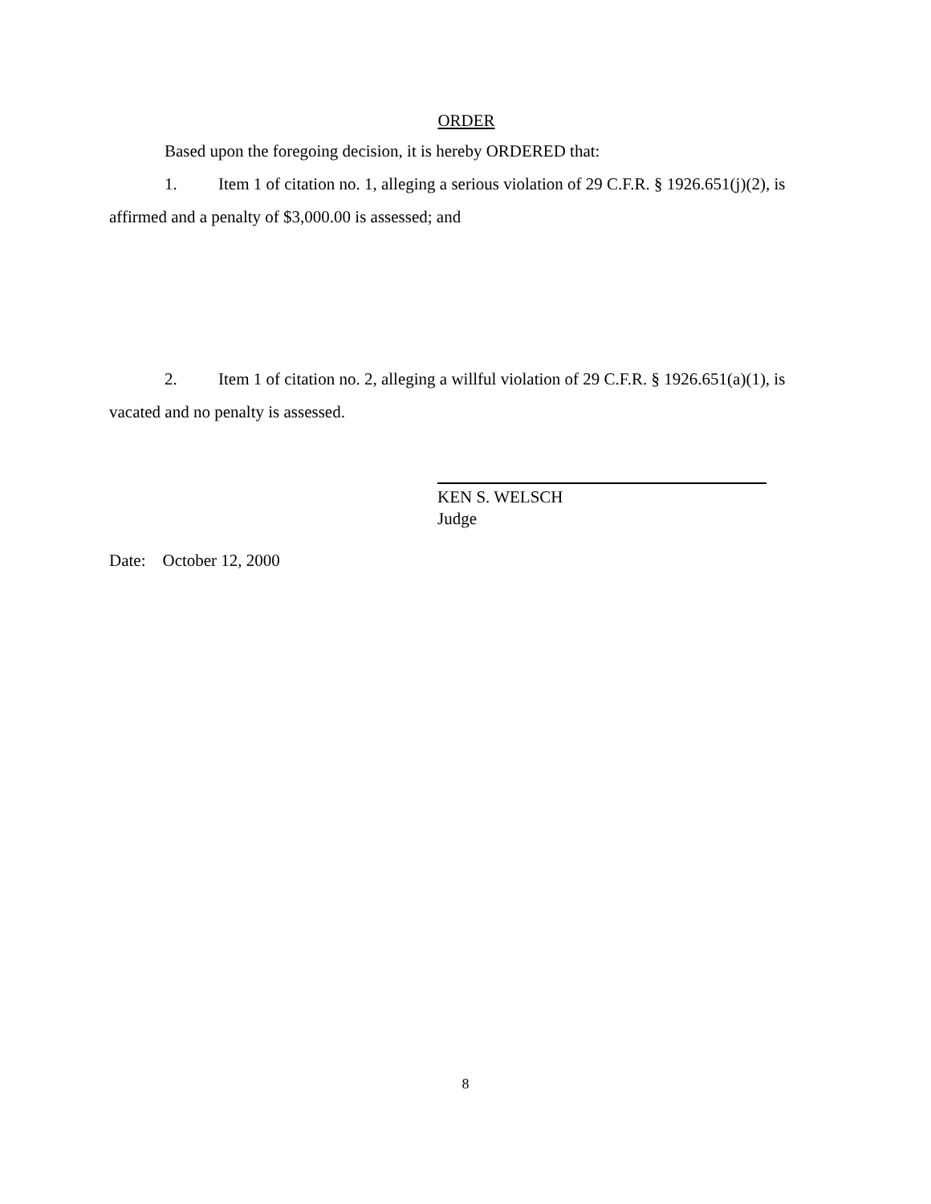ORDER
Based upon the foregoing decision, it is hereby ORDERED that:
1. Item 1 of citation no. 1, alleging a serious violation of 29 C.F.R. § 1926.651(j)(2), is affirmed and a penalty of $3,000.00 is assessed; and
2. Item 1 of citation no. 2, alleging a willful violation of 29 C.F.R. § 1926.651(a)(1), is vacated and no penalty is assessed.
KEN S. WELSCH
Judge
Date: October 12, 2000
8